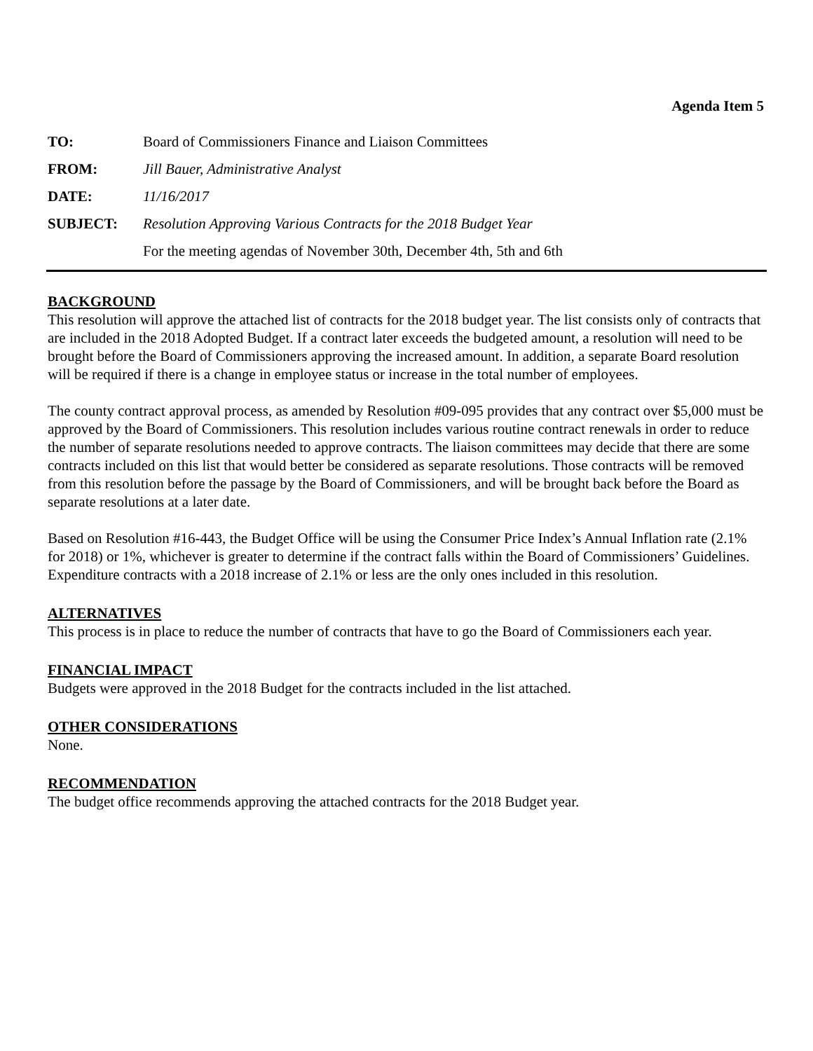Agenda Item 5
TO:
Board of Commissioners Finance and Liaison Committees
FROM:
Jill Bauer, Administrative Analyst
DATE:
11/16/2017
SUBJECT:
Resolution Approving Various Contracts for the 2018 Budget Year
For the meeting agendas of November 30th, December 4th, 5th and 6th
BACKGROUND
This resolution will approve the attached list of contracts for the 2018 budget year. The list consists only of contracts that are included in the 2018 Adopted Budget. If a contract later exceeds the budgeted amount, a resolution will need to be brought before the Board of Commissioners approving the increased amount. In addition, a separate Board resolution will be required if there is a change in employee status or increase in the total number of employees.
The county contract approval process, as amended by Resolution #09-095 provides that any contract over $5,000 must be approved by the Board of Commissioners. This resolution includes various routine contract renewals in order to reduce the number of separate resolutions needed to approve contracts. The liaison committees may decide that there are some contracts included on this list that would better be considered as separate resolutions. Those contracts will be removed from this resolution before the passage by the Board of Commissioners, and will be brought back before the Board as separate resolutions at a later date.
Based on Resolution #16-443, the Budget Office will be using the Consumer Price Index’s Annual Inflation rate (2.1% for 2018) or 1%, whichever is greater to determine if the contract falls within the Board of Commissioners’ Guidelines. Expenditure contracts with a 2018 increase of 2.1% or less are the only ones included in this resolution.
ALTERNATIVES
This process is in place to reduce the number of contracts that have to go the Board of Commissioners each year.
FINANCIAL IMPACT
Budgets were approved in the 2018 Budget for the contracts included in the list attached.
OTHER CONSIDERATIONS
None.
RECOMMENDATION
The budget office recommends approving the attached contracts for the 2018 Budget year.